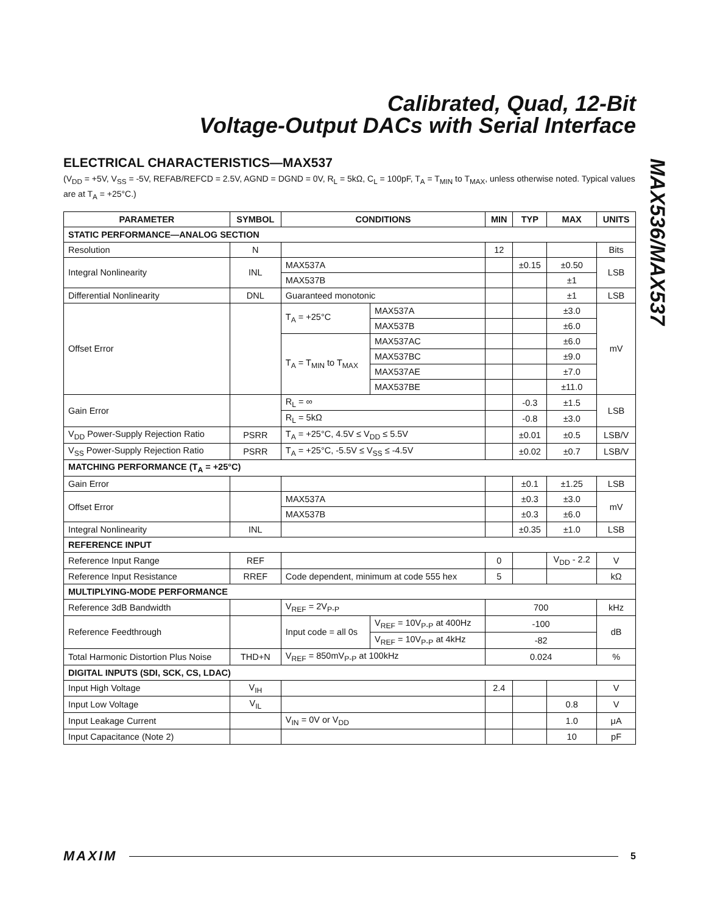Calibrated, Quad, 12-Bit
Voltage-Output DACs with Serial Interface
MAX536/MAX537
ELECTRICAL CHARACTERISTICS—MAX537
(V<sub>DD</sub> = +5V, V<sub>SS</sub> = -5V, REFAB/REFCD = 2.5V, AGND = DGND = 0V, R<sub>L</sub> = 5kΩ, C<sub>L</sub> = 100pF, T<sub>A</sub> = T<sub>MIN</sub> to T<sub>MAX</sub>, unless otherwise noted. Typical values are at T<sub>A</sub> = +25°C.)
| PARAMETER | SYMBOL | CONDITIONS | | MIN | TYP | MAX | UNITS |
| --- | --- | --- | --- | --- | --- | --- | --- |
| STATIC PERFORMANCE—ANALOG SECTION | | | | | | | |
| Resolution | N | | | 12 | | | Bits |
| Integral Nonlinearity | INL | MAX537A | | | ±0.15 | ±0.50 | LSB |
| | | MAX537B | | | | ±1 | |
| Differential Nonlinearity | DNL | Guaranteed monotonic | | | | ±1 | LSB |
| Offset Error | | T<sub>A</sub> = +25°C | MAX537A | | | ±3.0 | mV |
| | | | MAX537B | | | ±6.0 | |
| | | T<sub>A</sub> = T<sub>MIN</sub> to T<sub>MAX</sub> | MAX537AC | | | ±6.0 | |
| | | | MAX537BC | | | ±9.0 | |
| | | | MAX537AE | | | ±7.0 | |
| | | | MAX537BE | | | ±11.0 | |
| Gain Error | | R<sub>L</sub> = ∞ | | | -0.3 | ±1.5 | LSB |
| | | R<sub>L</sub> = 5kΩ | | | -0.8 | ±3.0 | |
| V<sub>DD</sub> Power-Supply Rejection Ratio | PSRR | T<sub>A</sub> = +25°C, 4.5V ≤ V<sub>DD</sub> ≤ 5.5V | | | ±0.01 | ±0.5 | LSB/V |
| V<sub>SS</sub> Power-Supply Rejection Ratio | PSRR | T<sub>A</sub> = +25°C, -5.5V ≤ V<sub>SS</sub> ≤ -4.5V | | | ±0.02 | ±0.7 | LSB/V |
| MATCHING PERFORMANCE (T<sub>A</sub> = +25°C) | | | | | | | |
| Gain Error | | | | | ±0.1 | ±1.25 | LSB |
| Offset Error | | MAX537A | | | ±0.3 | ±3.0 | mV |
| | | MAX537B | | | ±0.3 | ±6.0 | |
| Integral Nonlinearity | INL | | | | ±0.35 | ±1.0 | LSB |
| REFERENCE INPUT | | | | | | | |
| Reference Input Range | REF | | | 0 | | V<sub>DD</sub> - 2.2 | V |
| Reference Input Resistance | RREF | Code dependent, minimum at code 555 hex | | 5 | | | kΩ |
| MULTIPLYING-MODE PERFORMANCE | | | | | | | |
| Reference 3dB Bandwidth | | V<sub>REF</sub> = 2V<sub>P-P</sub> | | 700 | | | kHz |
| Reference Feedthrough | | Input code = all 0s | V<sub>REF</sub> = 10V<sub>P-P</sub> at 400Hz | -100 | | | dB |
| | | | V<sub>REF</sub> = 10V<sub>P-P</sub> at 4kHz | -82 | | | |
| Total Harmonic Distortion Plus Noise | THD+N | V<sub>REF</sub> = 850mV<sub>P-P</sub> at 100kHz | | 0.024 | | | % |
| DIGITAL INPUTS (SDI, SCK, CS, LDAC) | | | | | | | |
| Input High Voltage | V<sub>IH</sub> | | | 2.4 | | | V |
| Input Low Voltage | V<sub>IL</sub> | | | | | 0.8 | V |
| Input Leakage Current | | V<sub>IN</sub> = 0V or V<sub>DD</sub> | | | | 1.0 | μA |
| Input Capacitance (Note 2) | | | | | | 10 | pF |
MAXIM 5